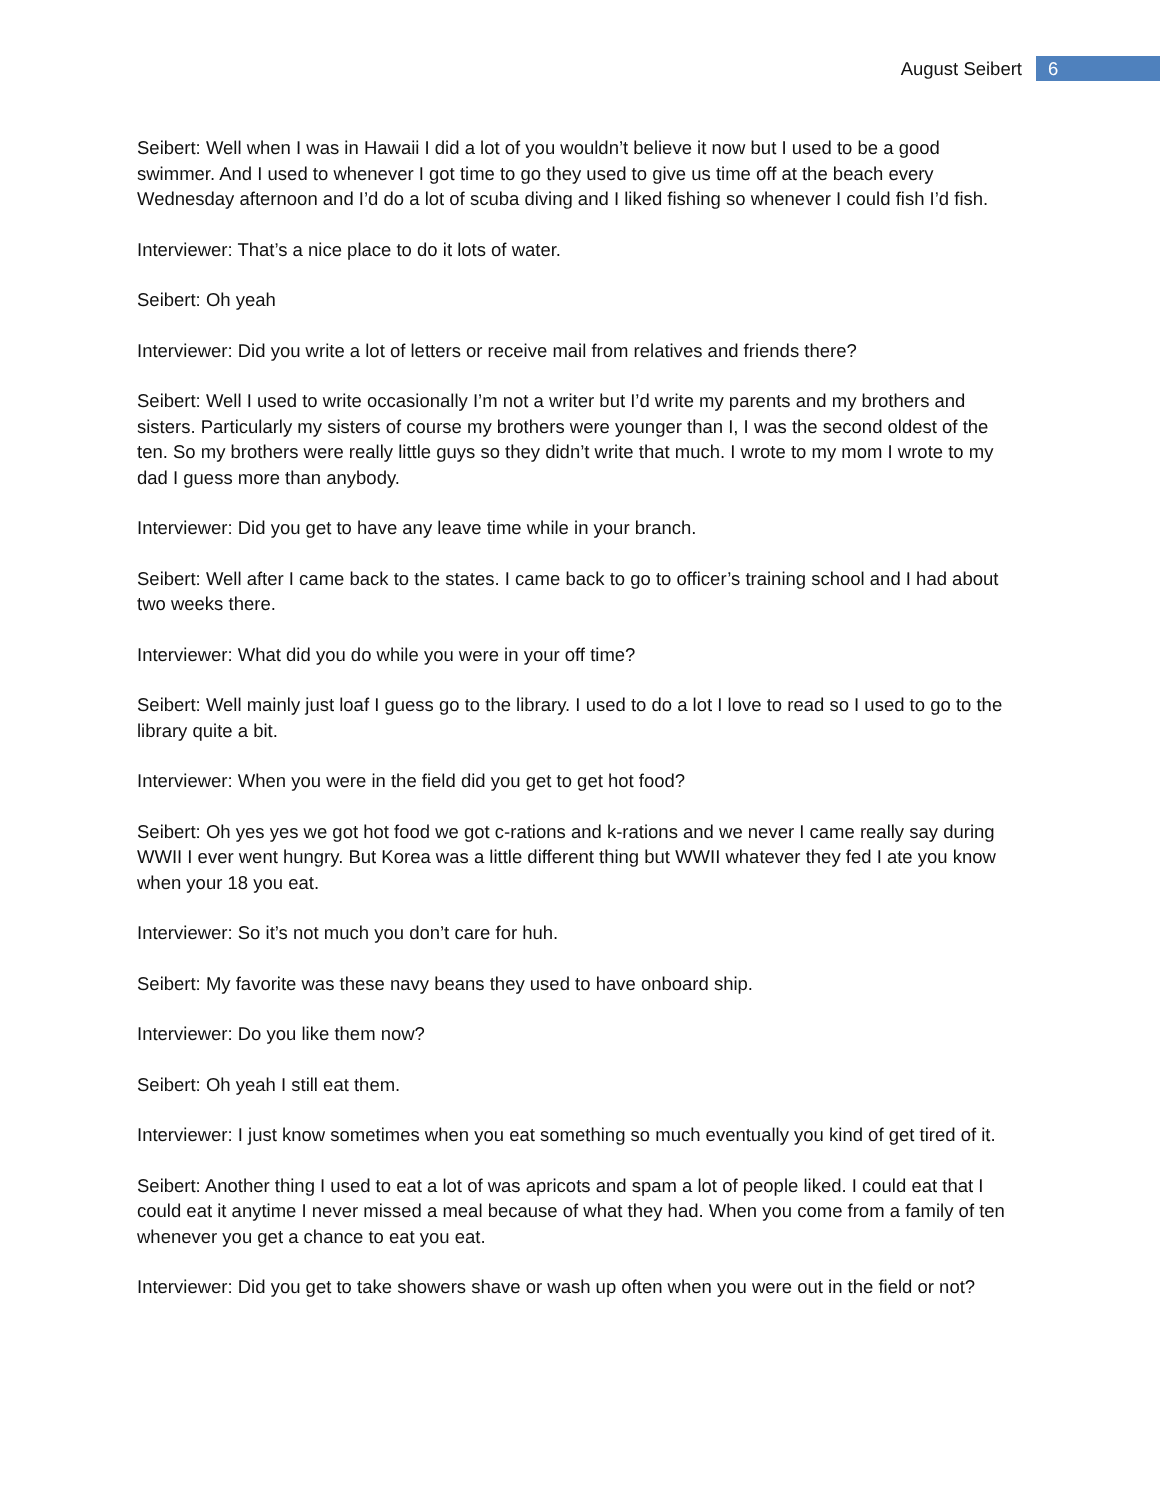August Seibert 6
Seibert: Well when I was in Hawaii I did a lot of you wouldn’t believe it now but I used to be a good swimmer. And I used to whenever I got time to go they used to give us time off at the beach every Wednesday afternoon and I’d do a lot of scuba diving and I liked fishing so whenever I could fish I’d fish.
Interviewer: That’s a nice place to do it lots of water.
Seibert: Oh yeah
Interviewer: Did you write a lot of letters or receive mail from relatives and friends there?
Seibert: Well I used to write occasionally I’m not a writer but I’d write my parents and my brothers and sisters. Particularly my sisters of course my brothers were younger than I, I was the second oldest of the ten. So my brothers were really little guys so they didn’t write that much. I wrote to my mom I wrote to my dad I guess more than anybody.
Interviewer: Did you get to have any leave time while in your branch.
Seibert: Well after I came back to the states. I came back to go to officer’s training school and I had about two weeks there.
Interviewer: What did you do while you were in your off time?
Seibert: Well mainly just loaf I guess go to the library. I used to do a lot I love to read so I used to go to the library quite a bit.
Interviewer: When you were in the field did you get to get hot food?
Seibert: Oh yes yes we got hot food we got c-rations and k-rations and we never I came really say during WWII I ever went hungry. But Korea was a little different thing but WWII whatever they fed I ate you know when your 18 you eat.
Interviewer: So it’s not much you don’t care for huh.
Seibert: My favorite was these navy beans they used to have onboard ship.
Interviewer: Do you like them now?
Seibert: Oh yeah I still eat them.
Interviewer: I just know sometimes when you eat something so much eventually you kind of get tired of it.
Seibert: Another thing I used to eat a lot of was apricots and spam a lot of people liked. I could eat that I could eat it anytime I never missed a meal because of what they had. When you come from a family of ten whenever you get a chance to eat you eat.
Interviewer: Did you get to take showers shave or wash up often when you were out in the field or not?